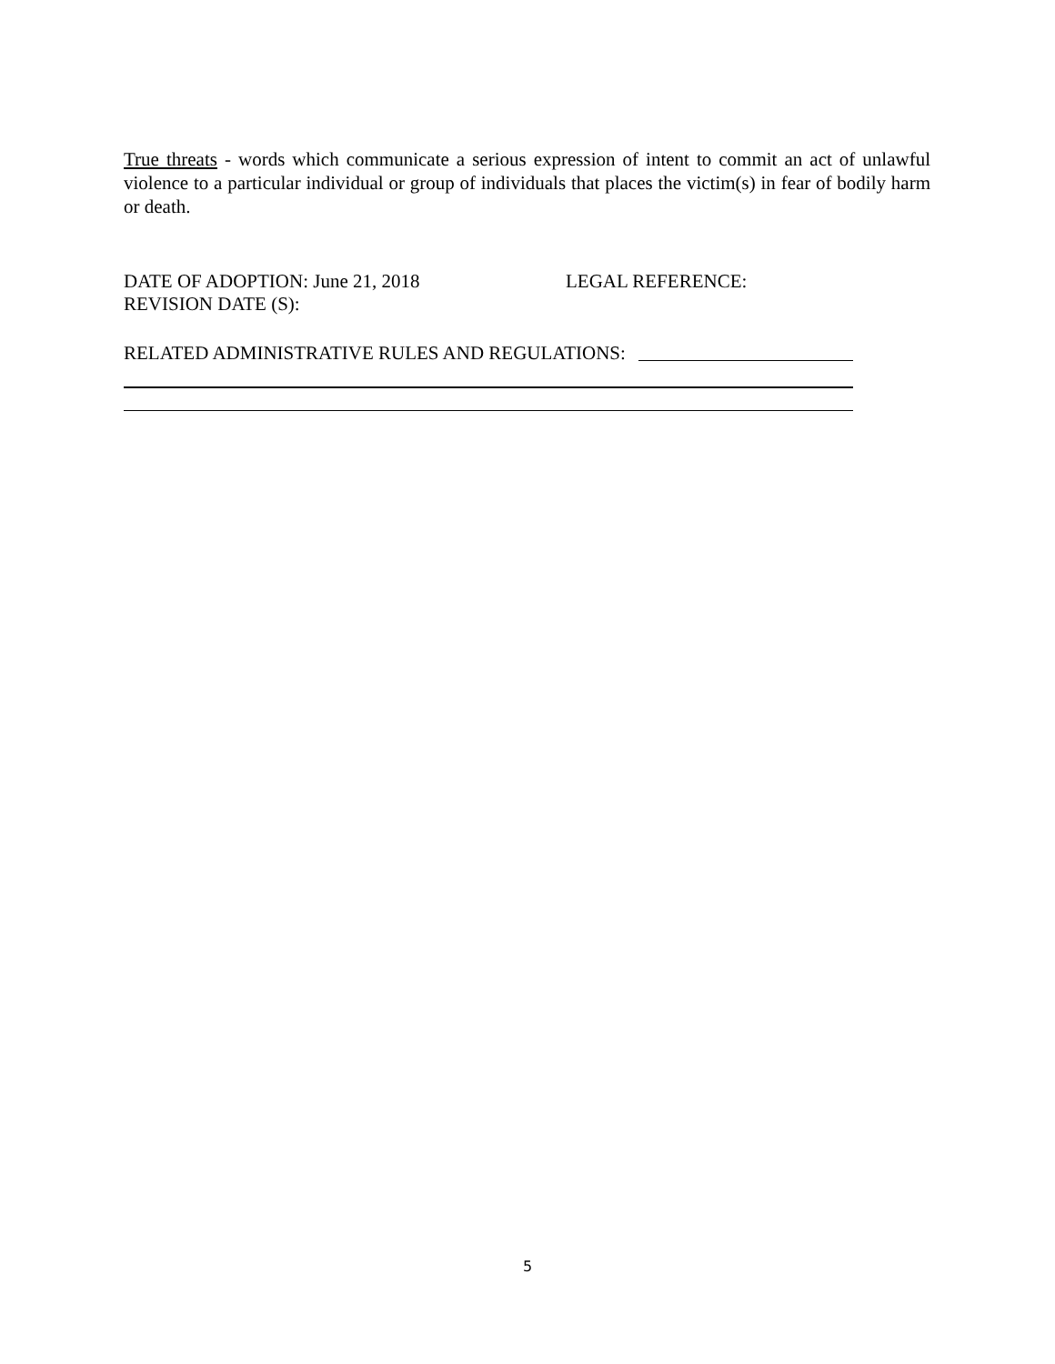True threats - words which communicate a serious expression of intent to commit an act of unlawful violence to a particular individual or group of individuals that places the victim(s) in fear of bodily harm or death.
DATE OF ADOPTION: June 21, 2018 LEGAL REFERENCE:
REVISION DATE (S):
RELATED ADMINISTRATIVE RULES AND REGULATIONS:
5